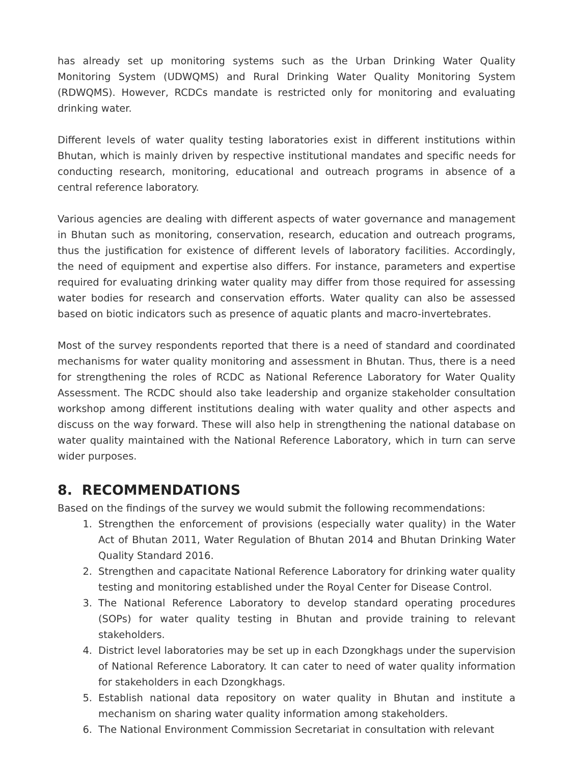has already set up monitoring systems such as the Urban Drinking Water Quality Monitoring System (UDWQMS) and Rural Drinking Water Quality Monitoring System (RDWQMS). However, RCDCs mandate is restricted only for monitoring and evaluating drinking water.
Different levels of water quality testing laboratories exist in different institutions within Bhutan, which is mainly driven by respective institutional mandates and specific needs for conducting research, monitoring, educational and outreach programs in absence of a central reference laboratory.
Various agencies are dealing with different aspects of water governance and management in Bhutan such as monitoring, conservation, research, education and outreach programs, thus the justification for existence of different levels of laboratory facilities. Accordingly, the need of equipment and expertise also differs. For instance, parameters and expertise required for evaluating drinking water quality may differ from those required for assessing water bodies for research and conservation efforts. Water quality can also be assessed based on biotic indicators such as presence of aquatic plants and macro-invertebrates.
Most of the survey respondents reported that there is a need of standard and coordinated mechanisms for water quality monitoring and assessment in Bhutan. Thus, there is a need for strengthening the roles of RCDC as National Reference Laboratory for Water Quality Assessment. The RCDC should also take leadership and organize stakeholder consultation workshop among different institutions dealing with water quality and other aspects and discuss on the way forward. These will also help in strengthening the national database on water quality maintained with the National Reference Laboratory, which in turn can serve wider purposes.
8. RECOMMENDATIONS
Based on the findings of the survey we would submit the following recommendations:
1. Strengthen the enforcement of provisions (especially water quality) in the Water Act of Bhutan 2011, Water Regulation of Bhutan 2014 and Bhutan Drinking Water Quality Standard 2016.
2. Strengthen and capacitate National Reference Laboratory for drinking water quality testing and monitoring established under the Royal Center for Disease Control.
3. The National Reference Laboratory to develop standard operating procedures (SOPs) for water quality testing in Bhutan and provide training to relevant stakeholders.
4. District level laboratories may be set up in each Dzongkhags under the supervision of National Reference Laboratory. It can cater to need of water quality information for stakeholders in each Dzongkhags.
5. Establish national data repository on water quality in Bhutan and institute a mechanism on sharing water quality information among stakeholders.
6. The National Environment Commission Secretariat in consultation with relevant